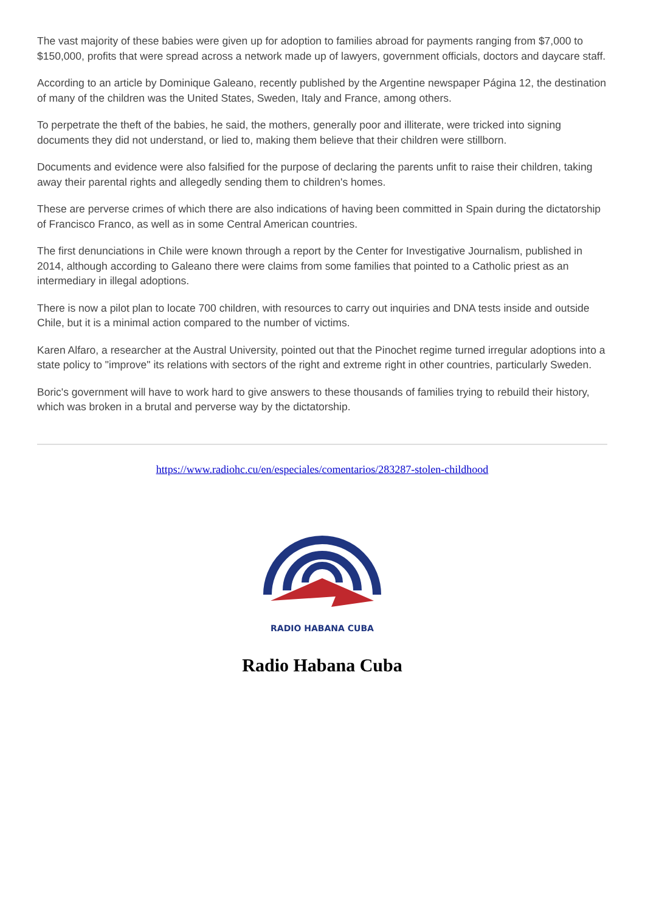The vast majority of these babies were given up for adoption to families abroad for payments ranging from $7,000 to $150,000, profits that were spread across a network made up of lawyers, government officials, doctors and daycare staff.
According to an article by Dominique Galeano, recently published by the Argentine newspaper Página 12, the destination of many of the children was the United States, Sweden, Italy and France, among others.
To perpetrate the theft of the babies, he said, the mothers, generally poor and illiterate, were tricked into signing documents they did not understand, or lied to, making them believe that their children were stillborn.
Documents and evidence were also falsified for the purpose of declaring the parents unfit to raise their children, taking away their parental rights and allegedly sending them to children's homes.
These are perverse crimes of which there are also indications of having been committed in Spain during the dictatorship of Francisco Franco, as well as in some Central American countries.
The first denunciations in Chile were known through a report by the Center for Investigative Journalism, published in 2014, although according to Galeano there were claims from some families that pointed to a Catholic priest as an intermediary in illegal adoptions.
There is now a pilot plan to locate 700 children, with resources to carry out inquiries and DNA tests inside and outside Chile, but it is a minimal action compared to the number of victims.
Karen Alfaro, a researcher at the Austral University, pointed out that the Pinochet regime turned irregular adoptions into a state policy to "improve" its relations with sectors of the right and extreme right in other countries, particularly Sweden.
Boric's government will have to work hard to give answers to these thousands of families trying to rebuild their history, which was broken in a brutal and perverse way by the dictatorship.
https://www.radiohc.cu/en/especiales/comentarios/283287-stolen-childhood
RADIO HABANA CUBA
Radio Habana Cuba